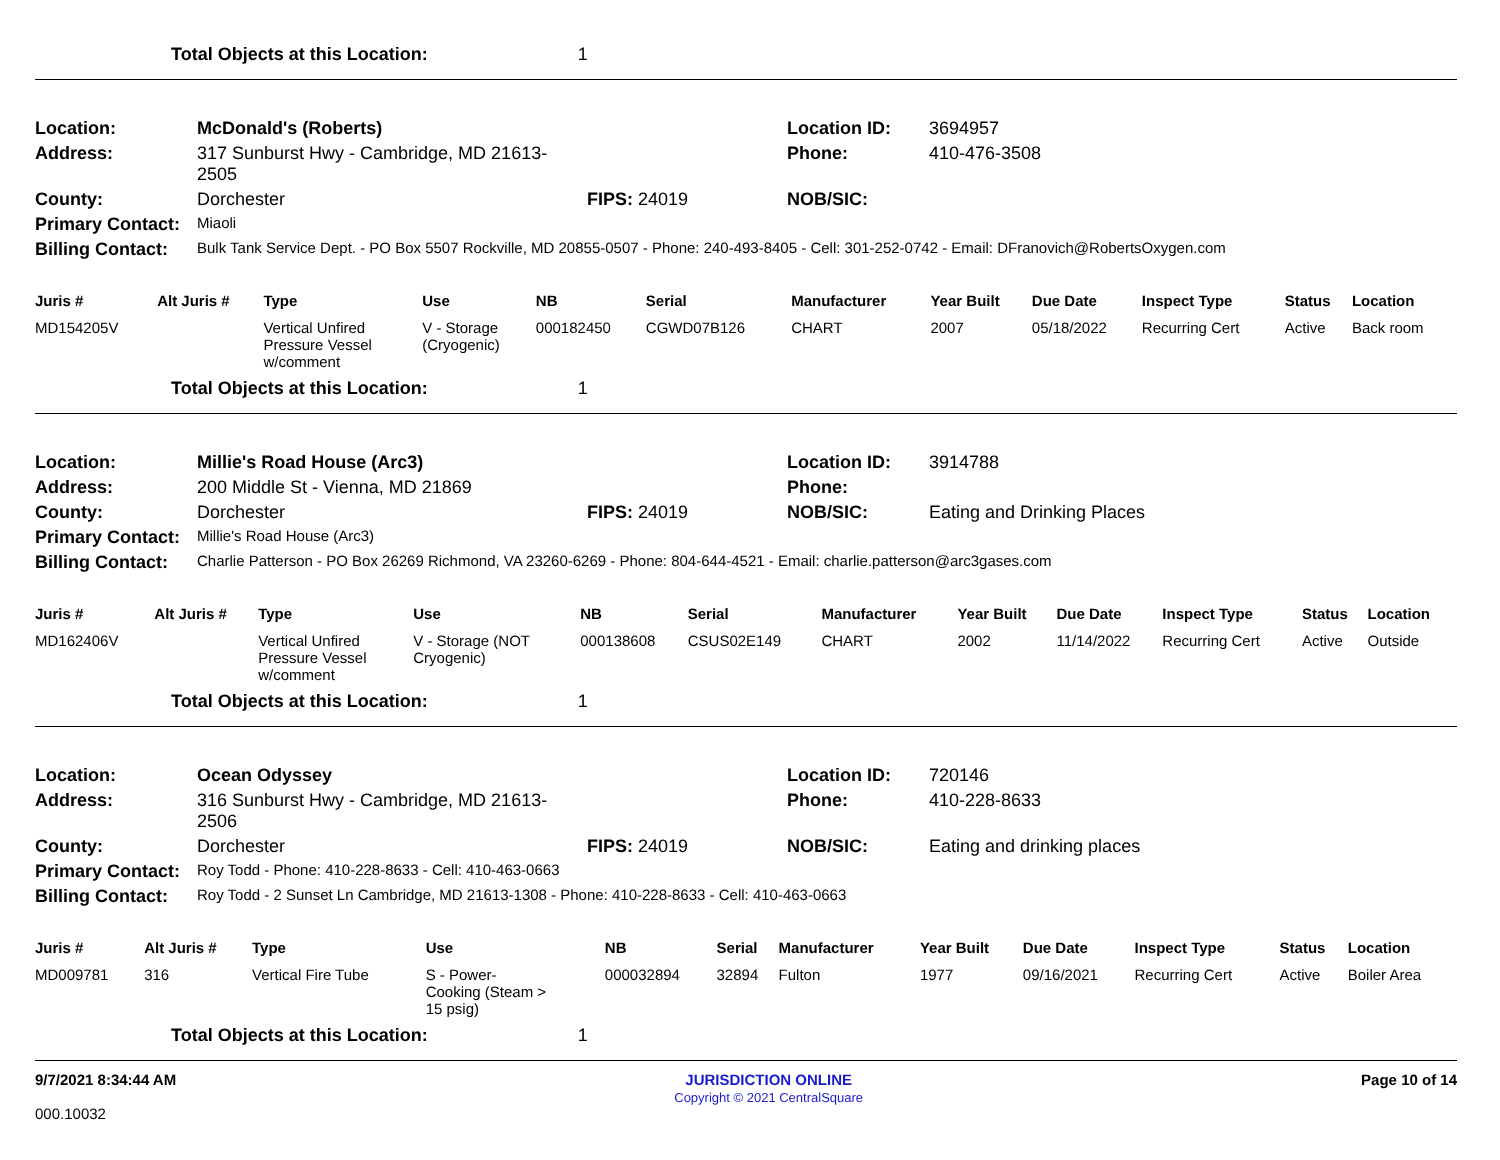Total Objects at this Location: 1
| Location: | McDonald's (Roberts) | | Location ID: | 3694957 |
| Address: | 317 Sunburst Hwy - Cambridge, MD 21613-2505 | | Phone: | 410-476-3508 |
| County: | Dorchester | FIPS: 24019 | NOB/SIC: | |
| Primary Contact: | Miaoli | | | |
| Billing Contact: | Bulk Tank Service Dept. - PO Box 5507 Rockville, MD 20855-0507 - Phone: 240-493-8405 - Cell: 301-252-0742 - Email: DFranovich@RobertsOxygen.com | | | |
| Juris # | Alt Juris # | Type | Use | NB | Serial | Manufacturer | Year Built | Due Date | Inspect Type | Status | Location |
| --- | --- | --- | --- | --- | --- | --- | --- | --- | --- | --- | --- |
| MD154205V | | Vertical Unfired Pressure Vessel w/comment | V - Storage (Cryogenic) | 000182450 | CGWD07B126 | CHART | 2007 | 05/18/2022 | Recurring Cert | Active | Back room |
Total Objects at this Location: 1
| Location: | Millie's Road House (Arc3) | | Location ID: | 3914788 |
| Address: | 200 Middle St - Vienna, MD 21869 | | Phone: | |
| County: | Dorchester | FIPS: 24019 | NOB/SIC: | Eating and Drinking Places |
| Primary Contact: | Millie's Road House (Arc3) | | | |
| Billing Contact: | Charlie Patterson - PO Box 26269 Richmond, VA 23260-6269 - Phone: 804-644-4521 - Email: charlie.patterson@arc3gases.com | | | |
| Juris # | Alt Juris # | Type | Use | NB | Serial | Manufacturer | Year Built | Due Date | Inspect Type | Status | Location |
| --- | --- | --- | --- | --- | --- | --- | --- | --- | --- | --- | --- |
| MD162406V | | Vertical Unfired Pressure Vessel w/comment | V - Storage (NOT Cryogenic) | 000138608 | CSUS02E149 | CHART | 2002 | 11/14/2022 | Recurring Cert | Active | Outside |
Total Objects at this Location: 1
| Location: | Ocean Odyssey | | Location ID: | 720146 |
| Address: | 316 Sunburst Hwy - Cambridge, MD 21613-2506 | | Phone: | 410-228-8633 |
| County: | Dorchester | FIPS: 24019 | NOB/SIC: | Eating and drinking places |
| Primary Contact: | Roy Todd - Phone: 410-228-8633 - Cell: 410-463-0663 | | | |
| Billing Contact: | Roy Todd - 2 Sunset Ln Cambridge, MD 21613-1308 - Phone: 410-228-8633 - Cell: 410-463-0663 | | | |
| Juris # | Alt Juris # | Type | Use | NB | Serial | Manufacturer | Year Built | Due Date | Inspect Type | Status | Location |
| --- | --- | --- | --- | --- | --- | --- | --- | --- | --- | --- | --- |
| MD009781 | 316 | Vertical Fire Tube | S - Power- Cooking (Steam > 15 psig) | 000032894 | 32894 | Fulton | 1977 | 09/16/2021 | Recurring Cert | Active | Boiler Area |
Total Objects at this Location: 1
9/7/2021 8:34:44 AM JURISDICTION ONLINE
Copyright © 2021 CentralSquare Page 10 of 14
000.10032